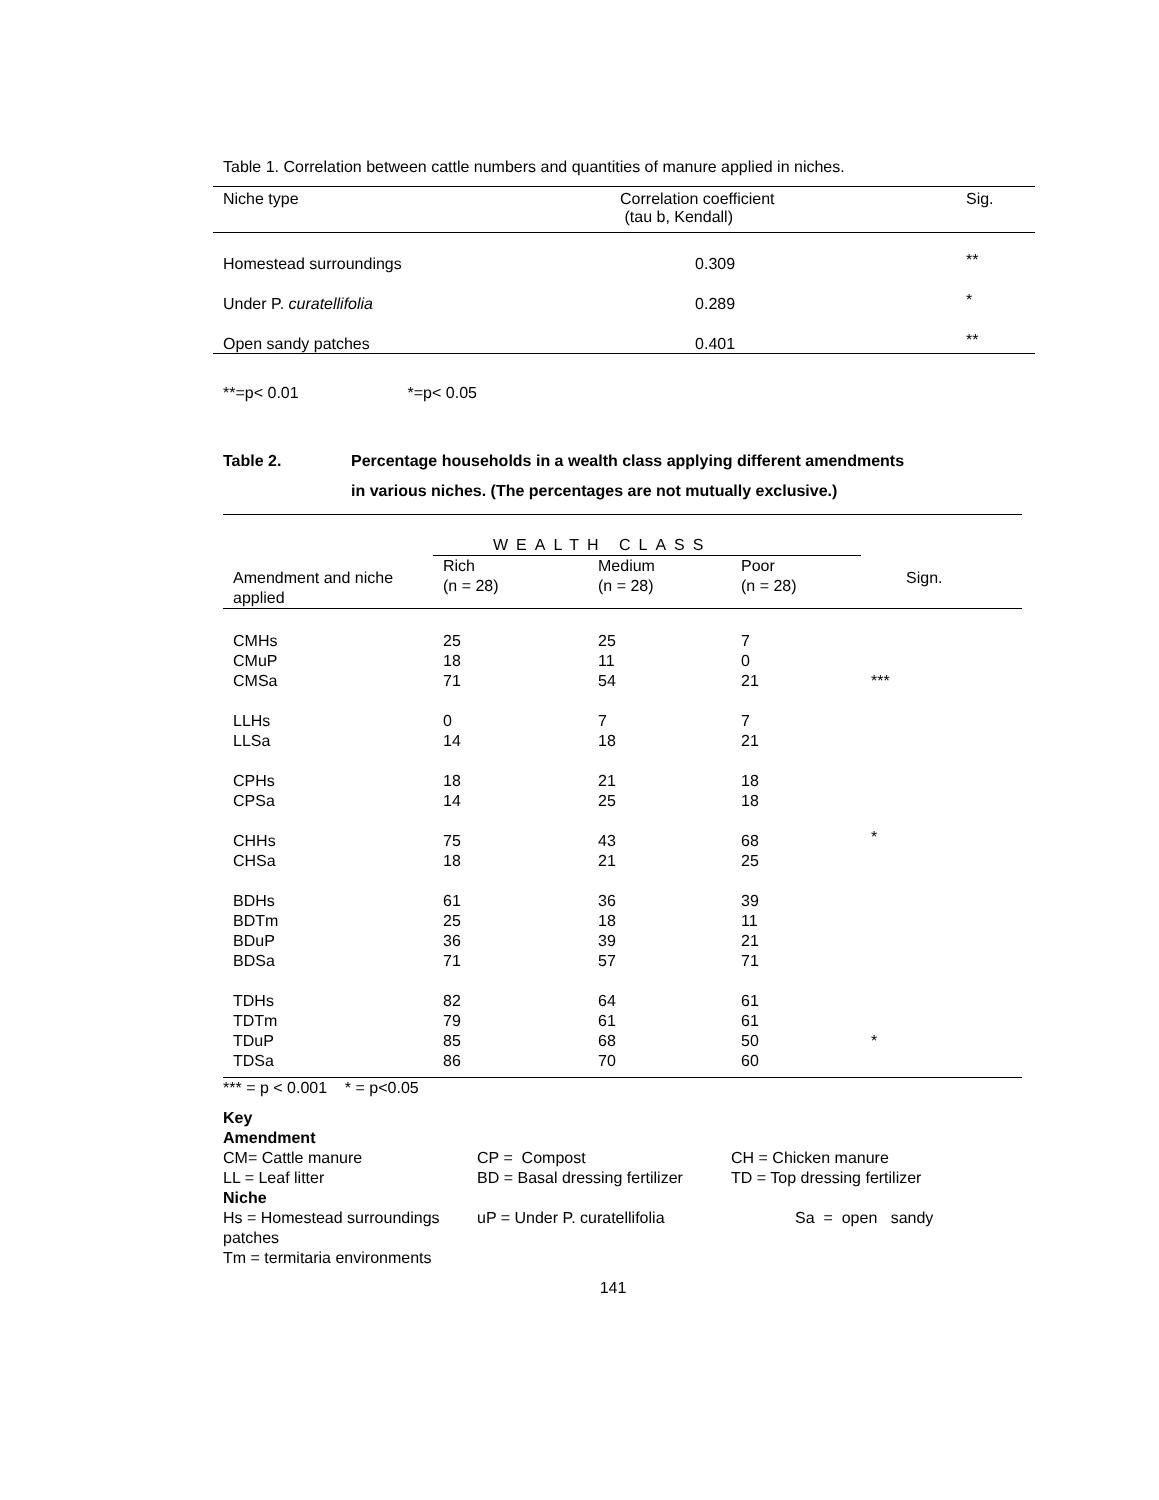Table 1. Correlation between cattle numbers and quantities of manure applied in niches.
| Niche type | Correlation coefficient (tau b, Kendall) | Sig. |
| --- | --- | --- |
| Homestead surroundings | 0.309 | ** |
| Under P. curatellifolia | 0.289 | * |
| Open sandy patches | 0.401 | ** |
**=p< 0.01 *=p< 0.05
Table 2. Percentage households in a wealth class applying different amendments
in various niches. (The percentages are not mutually exclusive.)
| | WEALTH CLASS | | | |
| --- | --- | --- | --- | --- |
| Amendment and niche applied | Rich (n = 28) | Medium (n = 28) | Poor (n = 28) | Sign. |
| CMHs | 25 | 25 | 7 | |
| CMuP | 18 | 11 | 0 | |
| CMSa | 71 | 54 | 21 | *** |
| LLHs | 0 | 7 | 7 | |
| LLSa | 14 | 18 | 21 | |
| CPHs | 18 | 21 | 18 | |
| CPSa | 14 | 25 | 18 | |
| CHHs | 75 | 43 | 68 | * |
| CHSa | 18 | 21 | 25 | |
| BDHs | 61 | 36 | 39 | |
| BDTm | 25 | 18 | 11 | |
| BDuP | 36 | 39 | 21 | |
| BDSa | 71 | 57 | 71 | |
| TDHs | 82 | 64 | 61 | |
| TDTm | 79 | 61 | 61 | |
| TDuP | 85 | 68 | 50 | * |
| TDSa | 86 | 70 | 60 | |
*** = p < 0.001 * = p<0.05
Key
Amendment
CM= Cattle manure CP = Compost CH = Chicken manure
LL = Leaf litter BD = Basal dressing fertilizer TD = Top dressing fertilizer
Niche
Hs = Homestead surroundings uP = Under P. curatellifolia Sa = open sandy
patches
Tm = termitaria environments
141